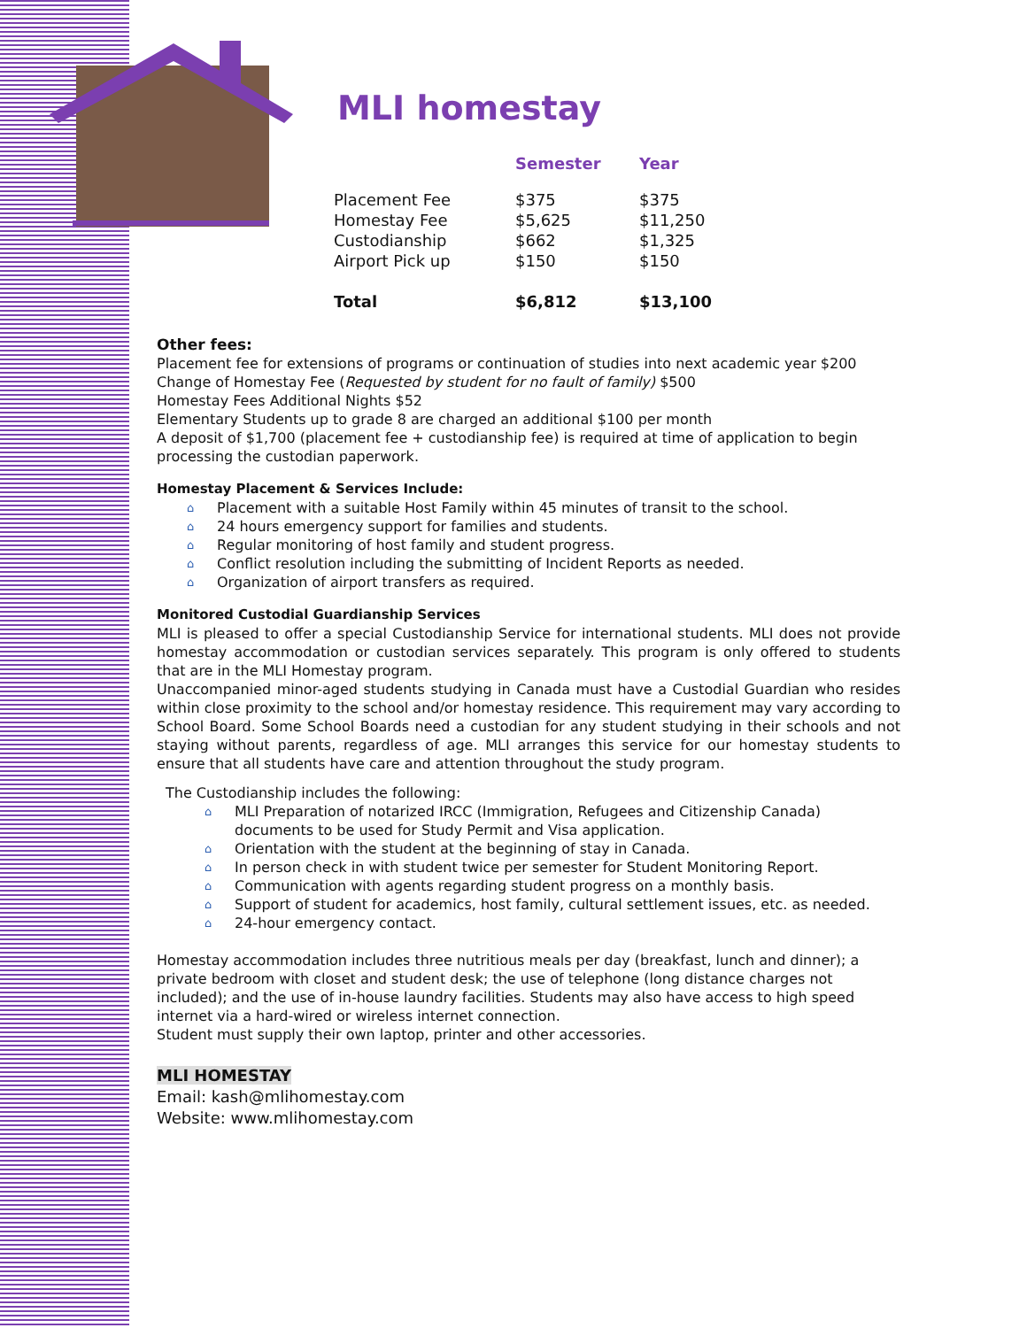MLI homestay
| | Semester | Year |
| --- | --- | --- |
| Placement Fee | $375 | $375 |
| Homestay Fee | $5,625 | $11,250 |
| Custodianship | $662 | $1,325 |
| Airport Pick up | $150 | $150 |
| Total | $6,812 | $13,100 |
Other fees:
Placement fee for extensions of programs or continuation of studies into next academic year $200
Change of Homestay Fee (Requested by student for no fault of family) $500
Homestay Fees Additional Nights $52
Elementary Students up to grade 8 are charged an additional $100 per month
A deposit of $1,700 (placement fee + custodianship fee) is required at time of application to begin processing the custodian paperwork.
Homestay Placement & Services Include:
⌂ Placement with a suitable Host Family within 45 minutes of transit to the school.
⌂ 24 hours emergency support for families and students.
⌂ Regular monitoring of host family and student progress.
⌂ Conflict resolution including the submitting of Incident Reports as needed.
⌂ Organization of airport transfers as required.
Monitored Custodial Guardianship Services
MLI is pleased to offer a special Custodianship Service for international students. MLI does not provide homestay accommodation or custodian services separately. This program is only offered to students that are in the MLI Homestay program.
Unaccompanied minor-aged students studying in Canada must have a Custodial Guardian who resides within close proximity to the school and/or homestay residence. This requirement may vary according to School Board. Some School Boards need a custodian for any student studying in their schools and not staying without parents, regardless of age. MLI arranges this service for our homestay students to ensure that all students have care and attention throughout the study program.
The Custodianship includes the following:
⌂ MLI Preparation of notarized IRCC (Immigration, Refugees and Citizenship Canada) documents to be used for Study Permit and Visa application.
⌂ Orientation with the student at the beginning of stay in Canada.
⌂ In person check in with student twice per semester for Student Monitoring Report.
⌂ Communication with agents regarding student progress on a monthly basis.
⌂ Support of student for academics, host family, cultural settlement issues, etc. as needed.
⌂ 24-hour emergency contact.
Homestay accommodation includes three nutritious meals per day (breakfast, lunch and dinner); a private bedroom with closet and student desk; the use of telephone (long distance charges not included); and the use of in-house laundry facilities. Students may also have access to high speed internet via a hard-wired or wireless internet connection.
Student must supply their own laptop, printer and other accessories.
MLI HOMESTAY
Email: kash@mlihomestay.com
Website: www.mlihomestay.com